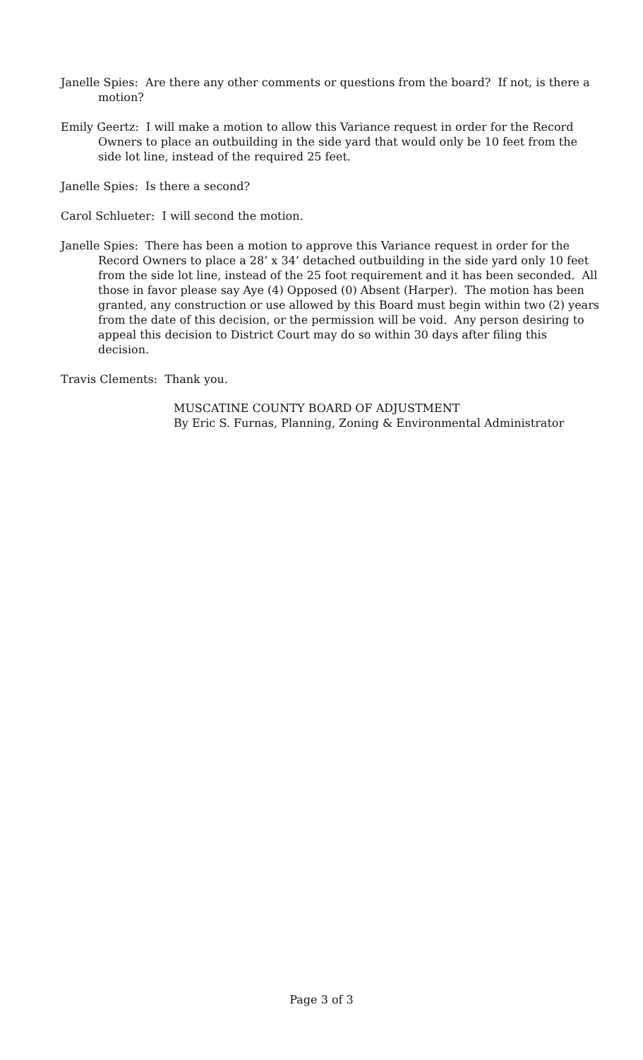Janelle Spies: Are there any other comments or questions from the board? If not, is there a motion?
Emily Geertz: I will make a motion to allow this Variance request in order for the Record Owners to place an outbuilding in the side yard that would only be 10 feet from the side lot line, instead of the required 25 feet.
Janelle Spies: Is there a second?
Carol Schlueter: I will second the motion.
Janelle Spies: There has been a motion to approve this Variance request in order for the Record Owners to place a 28’ x 34’ detached outbuilding in the side yard only 10 feet from the side lot line, instead of the 25 foot requirement and it has been seconded. All those in favor please say Aye (4) Opposed (0) Absent (Harper). The motion has been granted, any construction or use allowed by this Board must begin within two (2) years from the date of this decision, or the permission will be void. Any person desiring to appeal this decision to District Court may do so within 30 days after filing this decision.
Travis Clements: Thank you.
MUSCATINE COUNTY BOARD OF ADJUSTMENT
By Eric S. Furnas, Planning, Zoning & Environmental Administrator
Page 3 of 3